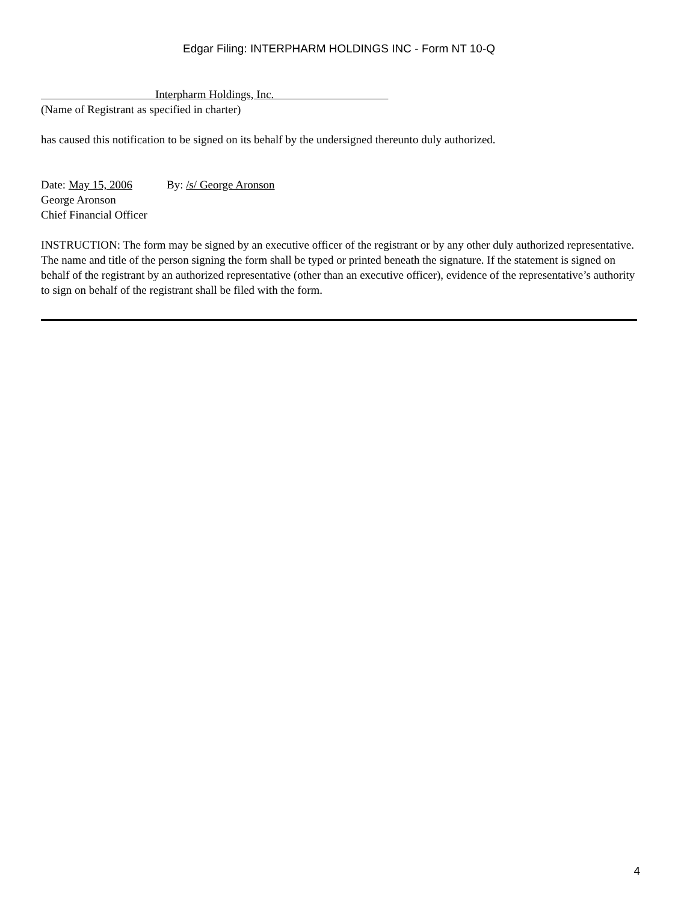Edgar Filing: INTERPHARM HOLDINGS INC - Form NT 10-Q
Interpharm Holdings, Inc.
(Name of Registrant as specified in charter)
has caused this notification to be signed on its behalf by the undersigned thereunto duly authorized.
Date: May 15, 2006 By: /s/ George Aronson
George Aronson
Chief Financial Officer
INSTRUCTION: The form may be signed by an executive officer of the registrant or by any other duly authorized representative. The name and title of the person signing the form shall be typed or printed beneath the signature. If the statement is signed on behalf of the registrant by an authorized representative (other than an executive officer), evidence of the representative’s authority to sign on behalf of the registrant shall be filed with the form.
4